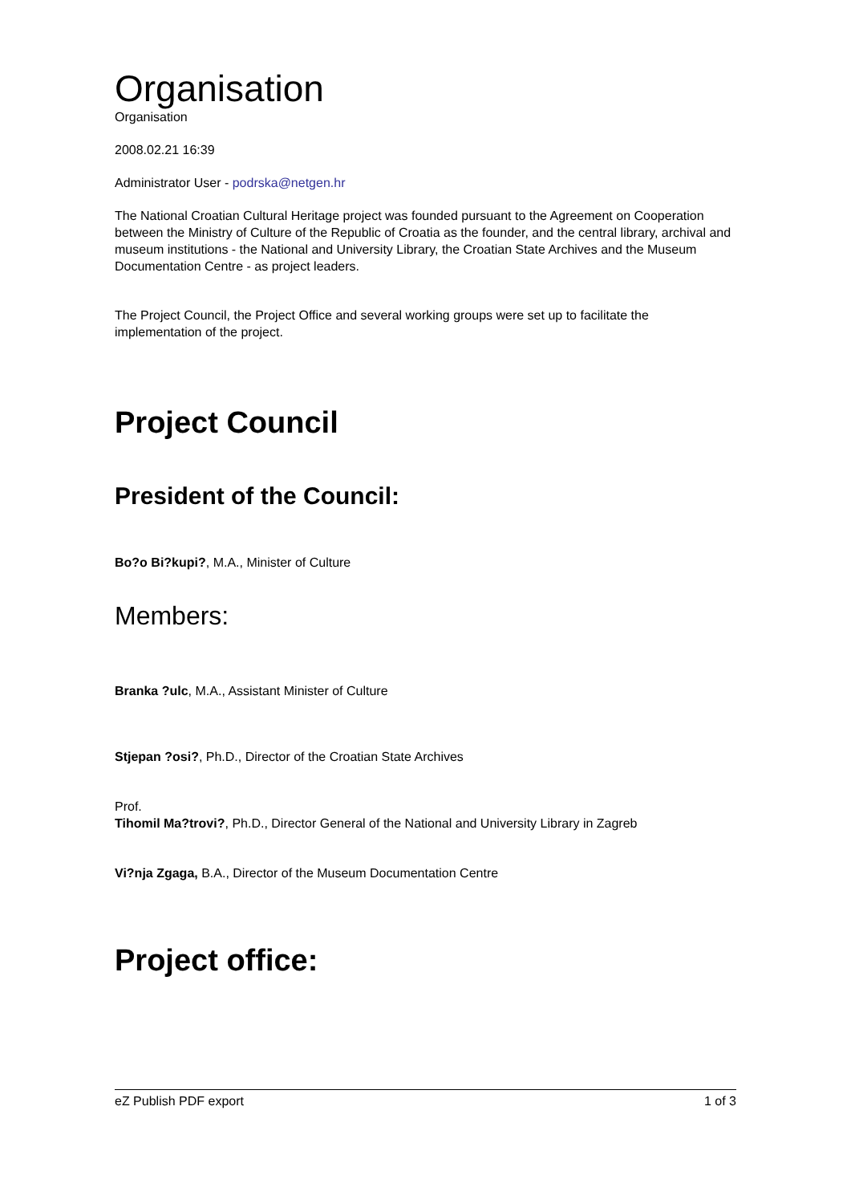Organisation
Organisation
2008.02.21 16:39
Administrator User - podrska@netgen.hr
The National Croatian Cultural Heritage project was founded pursuant to the Agreement on Cooperation between the Ministry of Culture of the Republic of Croatia as the founder, and the central library, archival and museum institutions - the National and University Library, the Croatian State Archives and the Museum Documentation Centre - as project leaders.
The Project Council, the Project Office and several working groups were set up to facilitate the implementation of the project.
Project Council
President of the Council:
Bo?o Bi?kupi?, M.A., Minister of Culture
Members:
Branka ?ulc, M.A., Assistant Minister of Culture
Stjepan ?osi?, Ph.D., Director of the Croatian State Archives
Prof.
Tihomil Ma?trovi?, Ph.D., Director General of the National and University Library in Zagreb
Vi?nja Zgaga, B.A., Director of the Museum Documentation Centre
Project office:
eZ Publish PDF export 1 of 3